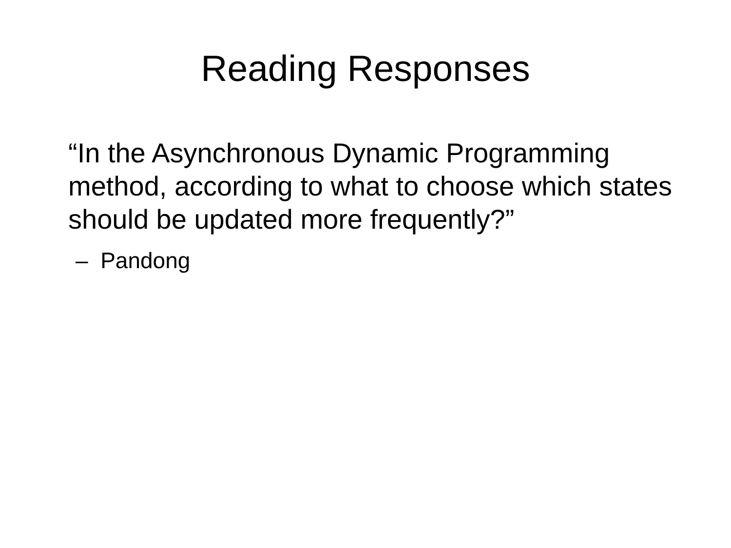Reading Responses
“In the Asynchronous Dynamic Programming method, according to what to choose which states should be updated more frequently?”
– Pandong